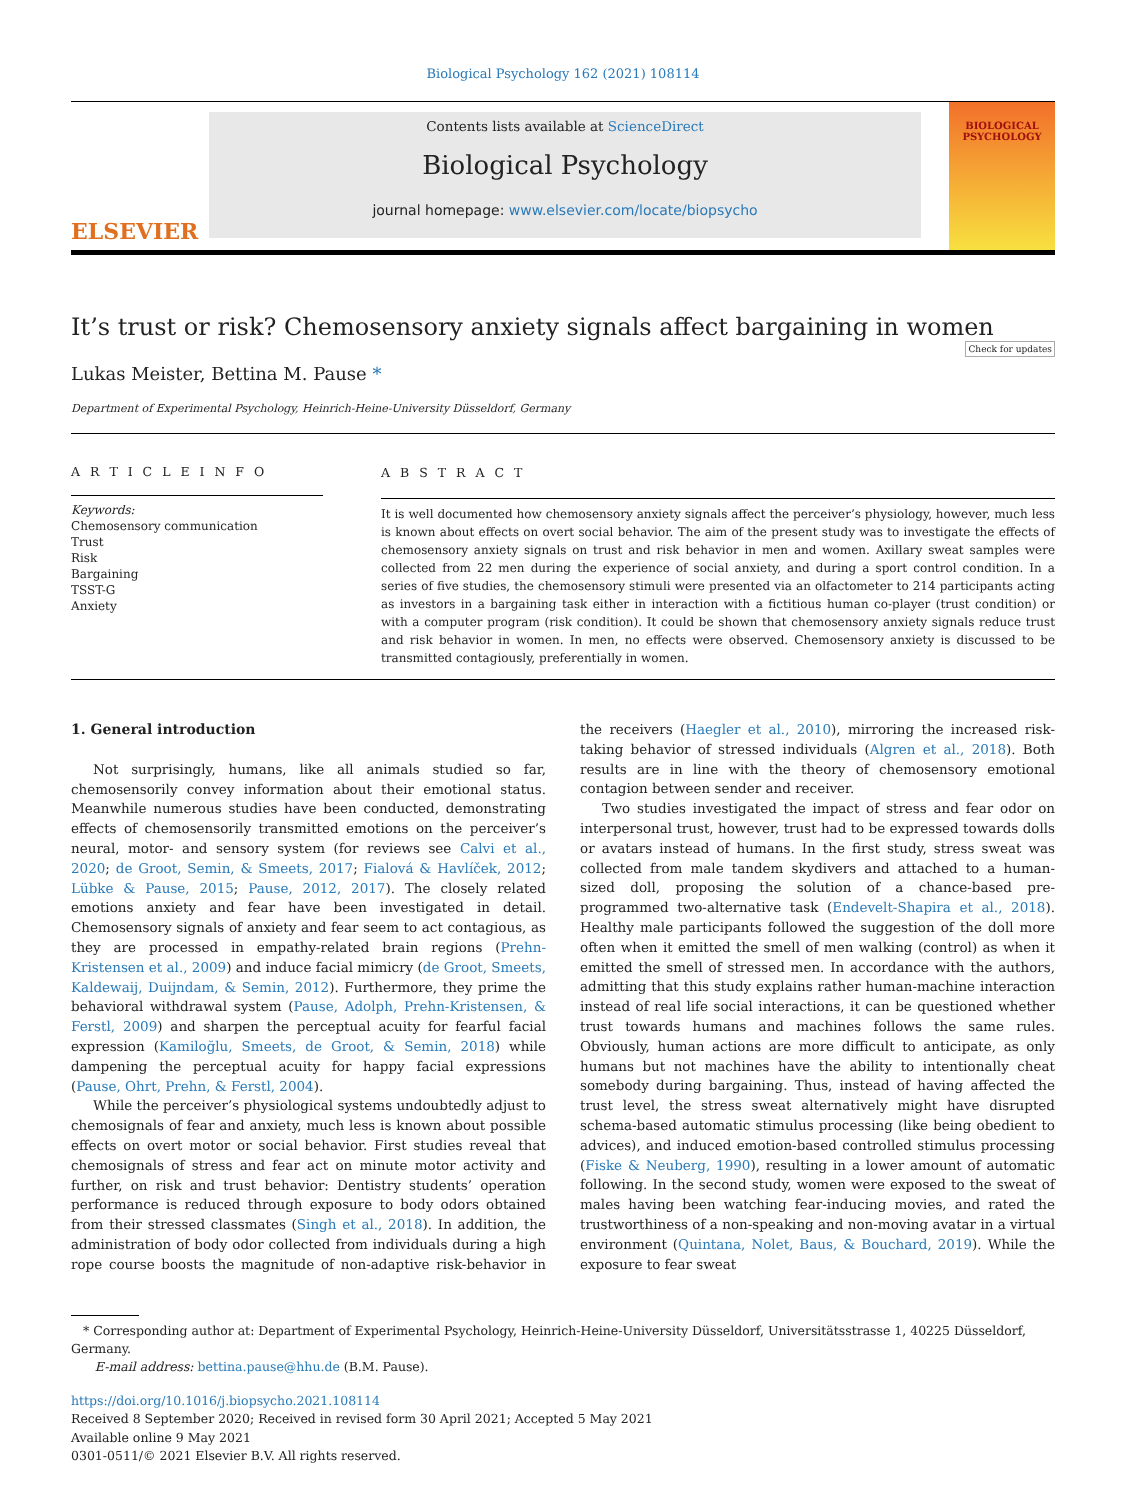Biological Psychology 162 (2021) 108114
ELSEVIER
Contents lists available at ScienceDirect
Biological Psychology
journal homepage: www.elsevier.com/locate/biopsycho
BIOLOGICAL PSYCHOLOGY
It’s trust or risk? Chemosensory anxiety signals affect bargaining in women Check for updates
Lukas Meister, Bettina M. Pause *
Department of Experimental Psychology, Heinrich-Heine-University Düsseldorf, Germany
A R T I C L E I N F O
Keywords:
Chemosensory communication
Trust
Risk
Bargaining
TSST-G
Anxiety
A B S T R A C T
It is well documented how chemosensory anxiety signals affect the perceiver’s physiology, however, much less is known about effects on overt social behavior. The aim of the present study was to investigate the effects of chemosensory anxiety signals on trust and risk behavior in men and women. Axillary sweat samples were collected from 22 men during the experience of social anxiety, and during a sport control condition. In a series of five studies, the chemosensory stimuli were presented via an olfactometer to 214 participants acting as investors in a bargaining task either in interaction with a fictitious human co-player (trust condition) or with a computer program (risk condition). It could be shown that chemosensory anxiety signals reduce trust and risk behavior in women. In men, no effects were observed. Chemosensory anxiety is discussed to be transmitted contagiously, preferentially in women.
1. General introduction
Not surprisingly, humans, like all animals studied so far, chemosensorily convey information about their emotional status. Meanwhile numerous studies have been conducted, demonstrating effects of chemosensorily transmitted emotions on the perceiver’s neural, motor- and sensory system (for reviews see Calvi et al., 2020; de Groot, Semin, & Smeets, 2017; Fialová & Havlíček, 2012; Lübke & Pause, 2015; Pause, 2012, 2017). The closely related emotions anxiety and fear have been investigated in detail. Chemosensory signals of anxiety and fear seem to act contagious, as they are processed in empathy-related brain regions (Prehn-Kristensen et al., 2009) and induce facial mimicry (de Groot, Smeets, Kaldewaij, Duijndam, & Semin, 2012). Furthermore, they prime the behavioral withdrawal system (Pause, Adolph, Prehn-Kristensen, & Ferstl, 2009) and sharpen the perceptual acuity for fearful facial expression (Kamiloğlu, Smeets, de Groot, & Semin, 2018) while dampening the perceptual acuity for happy facial expressions (Pause, Ohrt, Prehn, & Ferstl, 2004).
While the perceiver’s physiological systems undoubtedly adjust to chemosignals of fear and anxiety, much less is known about possible effects on overt motor or social behavior. First studies reveal that chemosignals of stress and fear act on minute motor activity and further, on risk and trust behavior: Dentistry students’ operation performance is reduced through exposure to body odors obtained from their stressed classmates (Singh et al., 2018). In addition, the administration of body odor collected from individuals during a high rope course boosts the magnitude of non-adaptive risk-behavior in the receivers (Haegler et al., 2010), mirroring the increased risk-taking behavior of stressed individuals (Algren et al., 2018). Both results are in line with the theory of chemosensory emotional contagion between sender and receiver.
Two studies investigated the impact of stress and fear odor on interpersonal trust, however, trust had to be expressed towards dolls or avatars instead of humans. In the first study, stress sweat was collected from male tandem skydivers and attached to a human-sized doll, proposing the solution of a chance-based pre-programmed two-alternative task (Endevelt-Shapira et al., 2018). Healthy male participants followed the suggestion of the doll more often when it emitted the smell of men walking (control) as when it emitted the smell of stressed men. In accordance with the authors, admitting that this study explains rather human-machine interaction instead of real life social interactions, it can be questioned whether trust towards humans and machines follows the same rules. Obviously, human actions are more difficult to anticipate, as only humans but not machines have the ability to intentionally cheat somebody during bargaining. Thus, instead of having affected the trust level, the stress sweat alternatively might have disrupted schema-based automatic stimulus processing (like being obedient to advices), and induced emotion-based controlled stimulus processing (Fiske & Neuberg, 1990), resulting in a lower amount of automatic following. In the second study, women were exposed to the sweat of males having been watching fear-inducing movies, and rated the trustworthiness of a non-speaking and non-moving avatar in a virtual environment (Quintana, Nolet, Baus, & Bouchard, 2019). While the exposure to fear sweat
* Corresponding author at: Department of Experimental Psychology, Heinrich-Heine-University Düsseldorf, Universitätsstrasse 1, 40225 Düsseldorf, Germany.
E-mail address: bettina.pause@hhu.de (B.M. Pause).
https://doi.org/10.1016/j.biopsycho.2021.108114
Received 8 September 2020; Received in revised form 30 April 2021; Accepted 5 May 2021
Available online 9 May 2021
0301-0511/© 2021 Elsevier B.V. All rights reserved.